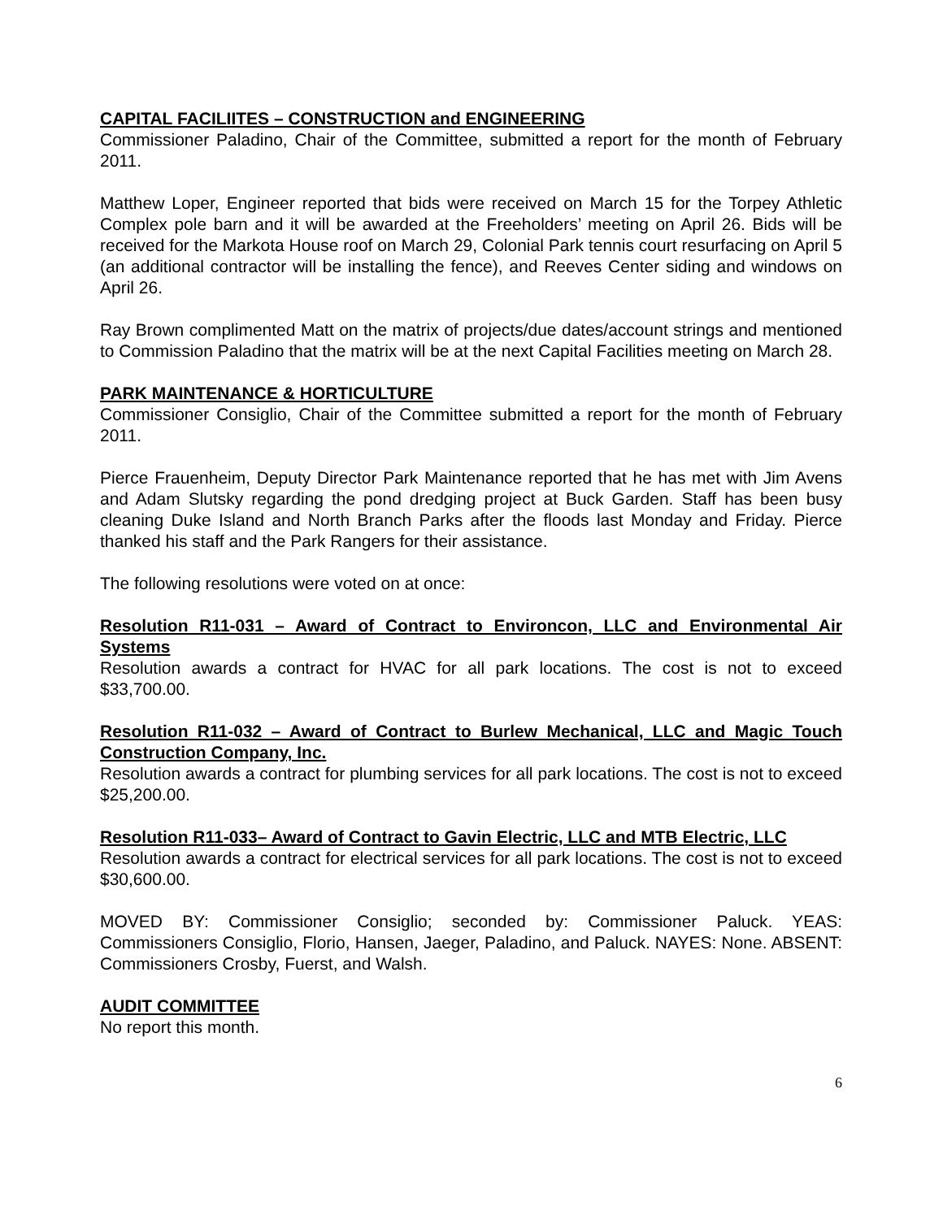CAPITAL FACILIITES – CONSTRUCTION and ENGINEERING
Commissioner Paladino, Chair of the Committee, submitted a report for the month of February 2011.
Matthew Loper, Engineer reported that bids were received on March 15 for the Torpey Athletic Complex pole barn and it will be awarded at the Freeholders’ meeting on April 26. Bids will be received for the Markota House roof on March 29, Colonial Park tennis court resurfacing on April 5 (an additional contractor will be installing the fence), and Reeves Center siding and windows on April 26.
Ray Brown complimented Matt on the matrix of projects/due dates/account strings and mentioned to Commission Paladino that the matrix will be at the next Capital Facilities meeting on March 28.
PARK MAINTENANCE & HORTICULTURE
Commissioner Consiglio, Chair of the Committee submitted a report for the month of February 2011.
Pierce Frauenheim, Deputy Director Park Maintenance reported that he has met with Jim Avens and Adam Slutsky regarding the pond dredging project at Buck Garden. Staff has been busy cleaning Duke Island and North Branch Parks after the floods last Monday and Friday. Pierce thanked his staff and the Park Rangers for their assistance.
The following resolutions were voted on at once:
Resolution R11-031 – Award of Contract to Environcon, LLC and Environmental Air Systems
Resolution awards a contract for HVAC for all park locations. The cost is not to exceed $33,700.00.
Resolution R11-032 – Award of Contract to Burlew Mechanical, LLC and Magic Touch Construction Company, Inc.
Resolution awards a contract for plumbing services for all park locations. The cost is not to exceed $25,200.00.
Resolution R11-033– Award of Contract to Gavin Electric, LLC and MTB Electric, LLC
Resolution awards a contract for electrical services for all park locations. The cost is not to exceed $30,600.00.
MOVED BY: Commissioner Consiglio; seconded by: Commissioner Paluck. YEAS: Commissioners Consiglio, Florio, Hansen, Jaeger, Paladino, and Paluck. NAYES: None. ABSENT: Commissioners Crosby, Fuerst, and Walsh.
AUDIT COMMITTEE
No report this month.
6